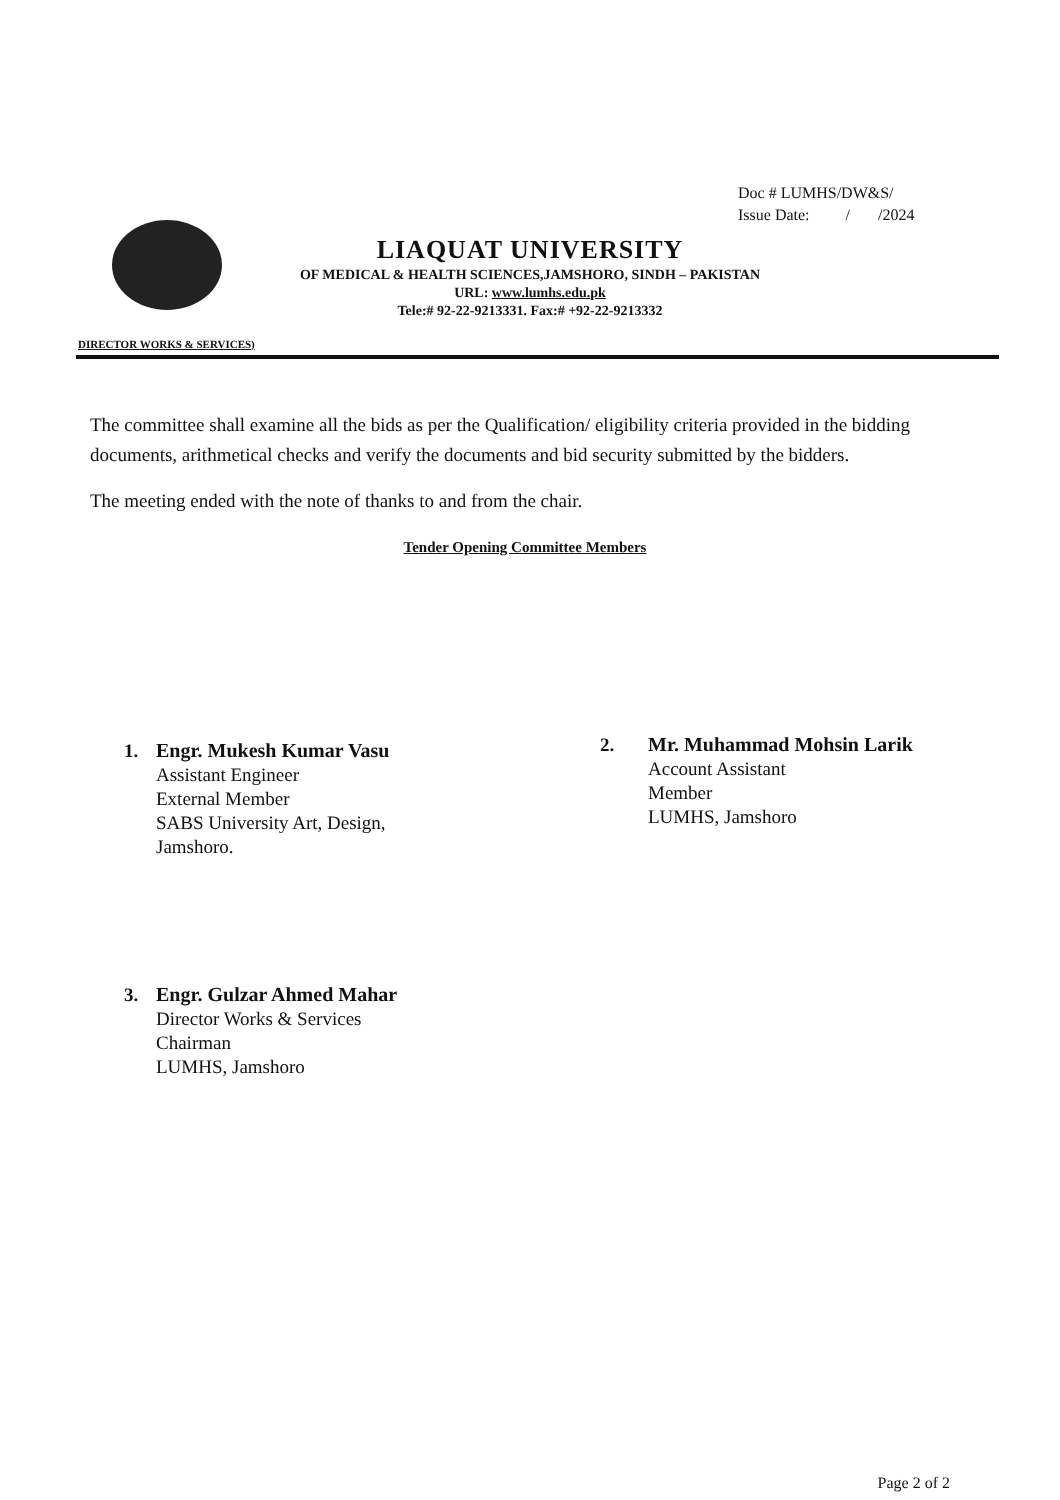Doc # LUMHS/DW&S/
Issue Date: / /2024
LIAQUAT UNIVERSITY
OF MEDICAL & HEALTH SCIENCES,JAMSHORO, SINDH – PAKISTAN
URL: www.lumhs.edu.pk
Tele:# 92-22-9213331. Fax:# +92-22-9213332
DIRECTOR WORKS & SERVICES)
The committee shall examine all the bids as per the Qualification/ eligibility criteria provided in the bidding documents, arithmetical checks and verify the documents and bid security submitted by the bidders.
The meeting ended with the note of thanks to and from the chair.
Tender Opening Committee Members
1. Engr. Mukesh Kumar Vasu
Assistant Engineer
External Member
SABS University Art, Design,
Jamshoro.
2. Mr. Muhammad Mohsin Larik
Account Assistant
Member
LUMHS, Jamshoro
3. Engr. Gulzar Ahmed Mahar
Director Works & Services
Chairman
LUMHS, Jamshoro
Page 2 of 2